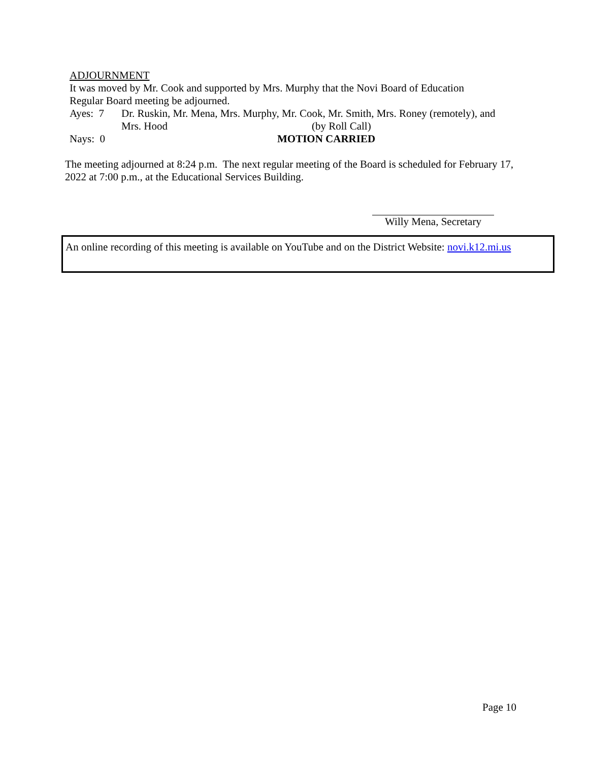ADJOURNMENT
It was moved by Mr. Cook and supported by Mrs. Murphy that the Novi Board of Education
Regular Board meeting be adjourned.
Ayes: 7 Dr. Ruskin, Mr. Mena, Mrs. Murphy, Mr. Cook, Mr. Smith, Mrs. Roney (remotely), and
Mrs. Hood (by Roll Call)
Nays: 0 MOTION CARRIED
The meeting adjourned at 8:24 p.m. The next regular meeting of the Board is scheduled for February 17, 2022 at 7:00 p.m., at the Educational Services Building.
Willy Mena, Secretary
An online recording of this meeting is available on YouTube and on the District Website: novi.k12.mi.us
Page 10